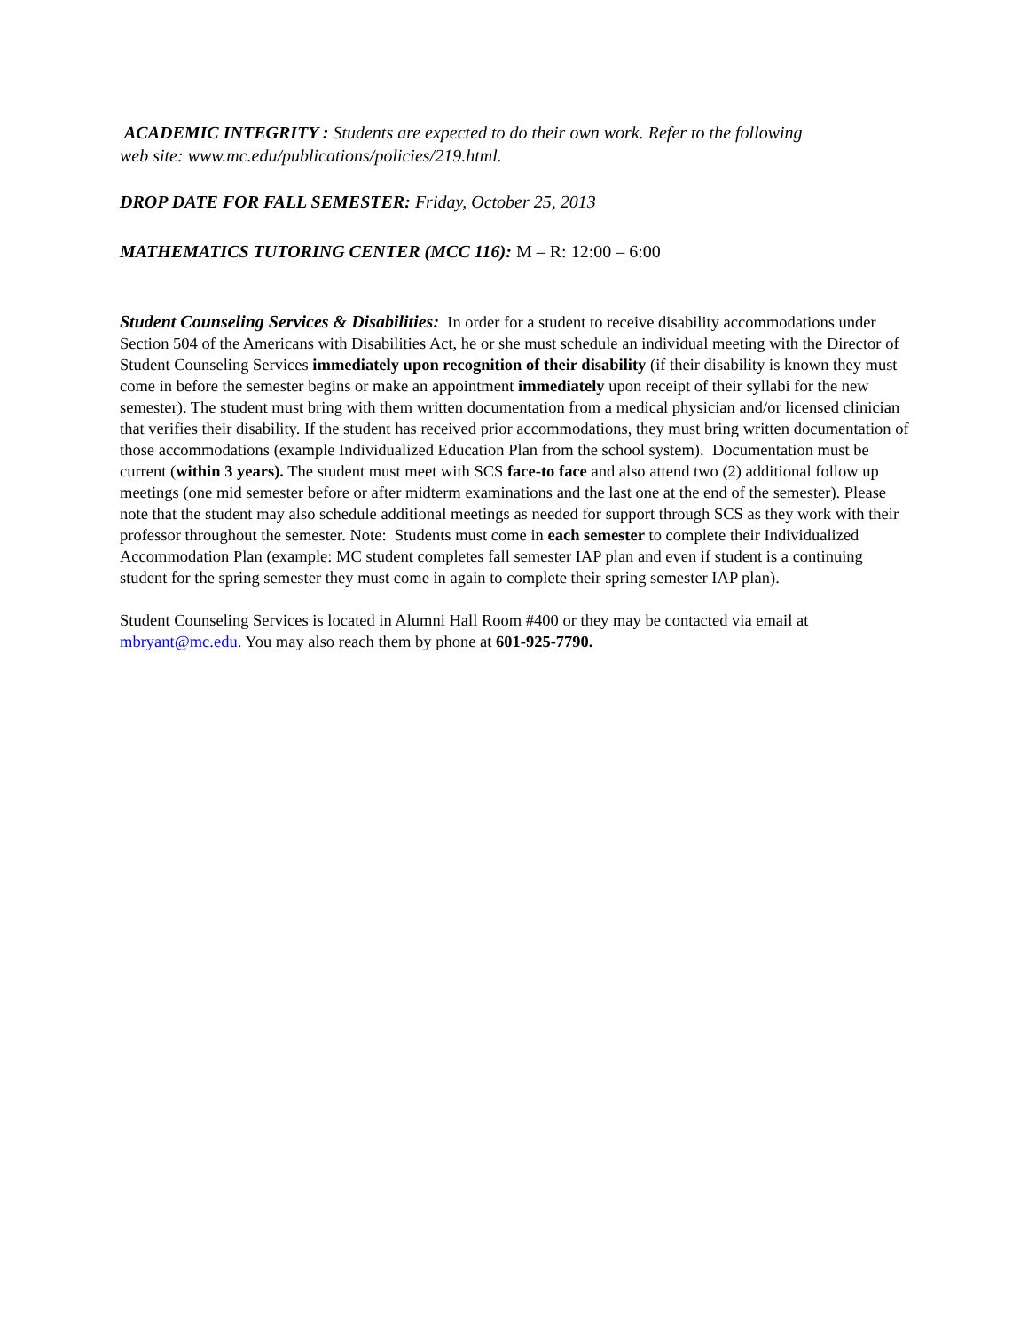ACADEMIC INTEGRITY : Students are expected to do their own work. Refer to the following
web site: www.mc.edu/publications/policies/219.html.
DROP DATE FOR FALL SEMESTER: Friday, October 25, 2013
MATHEMATICS TUTORING CENTER (MCC 116): M – R: 12:00 – 6:00
Student Counseling Services & Disabilities: In order for a student to receive disability accommodations under Section 504 of the Americans with Disabilities Act, he or she must schedule an individual meeting with the Director of Student Counseling Services immediately upon recognition of their disability (if their disability is known they must come in before the semester begins or make an appointment immediately upon receipt of their syllabi for the new semester). The student must bring with them written documentation from a medical physician and/or licensed clinician that verifies their disability. If the student has received prior accommodations, they must bring written documentation of those accommodations (example Individualized Education Plan from the school system). Documentation must be current (within 3 years). The student must meet with SCS face-to face and also attend two (2) additional follow up meetings (one mid semester before or after midterm examinations and the last one at the end of the semester). Please note that the student may also schedule additional meetings as needed for support through SCS as they work with their professor throughout the semester. Note: Students must come in each semester to complete their Individualized Accommodation Plan (example: MC student completes fall semester IAP plan and even if student is a continuing student for the spring semester they must come in again to complete their spring semester IAP plan).
Student Counseling Services is located in Alumni Hall Room #400 or they may be contacted via email at mbryant@mc.edu. You may also reach them by phone at 601-925-7790.